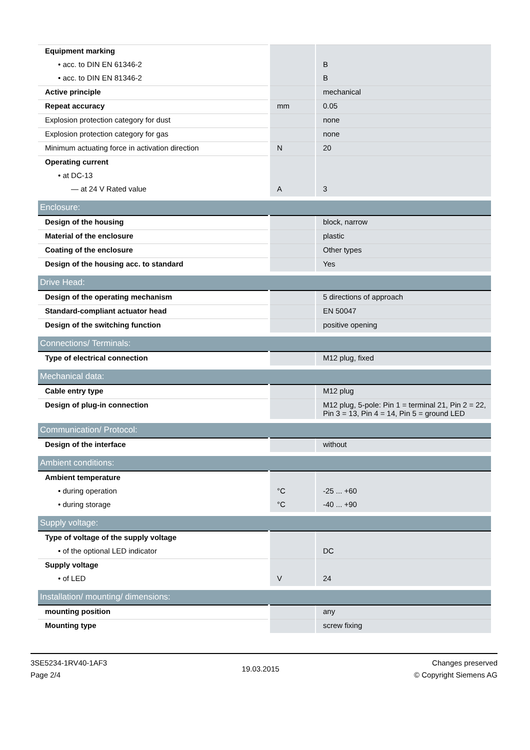| Equipment marking | | |
| • acc. to DIN EN 61346-2 | | B |
| • acc. to DIN EN 81346-2 | | B |
| Active principle | | mechanical |
| Repeat accuracy | mm | 0.05 |
| Explosion protection category for dust | | none |
| Explosion protection category for gas | | none |
| Minimum actuating force in activation direction | N | 20 |
| Operating current | | |
| • at DC-13 | | |
| — at 24 V Rated value | A | 3 |
| Enclosure: | | |
| Design of the housing | | block, narrow |
| Material of the enclosure | | plastic |
| Coating of the enclosure | | Other types |
| Design of the housing acc. to standard | | Yes |
| Drive Head: | | |
| Design of the operating mechanism | | 5 directions of approach |
| Standard-compliant actuator head | | EN 50047 |
| Design of the switching function | | positive opening |
| Connections/ Terminals: | | |
| Type of electrical connection | | M12 plug, fixed |
| Mechanical data: | | |
| Cable entry type | | M12 plug |
| Design of plug-in connection | | M12 plug, 5-pole: Pin 1 = terminal 21, Pin 2 = 22, Pin 3 = 13, Pin 4 = 14, Pin 5 = ground LED |
| Communication/ Protocol: | | |
| Design of the interface | | without |
| Ambient conditions: | | |
| Ambient temperature | | |
| • during operation | °C | -25 ... +60 |
| • during storage | °C | -40 ... +90 |
| Supply voltage: | | |
| Type of voltage of the supply voltage | | |
| • of the optional LED indicator | | DC |
| Supply voltage | | |
| • of LED | V | 24 |
| Installation/ mounting/ dimensions: | | |
| mounting position | | any |
| Mounting type | | screw fixing |
3SE5234-1RV40-1AF3
Page 2/4
19.03.2015
Changes preserved
© Copyright Siemens AG